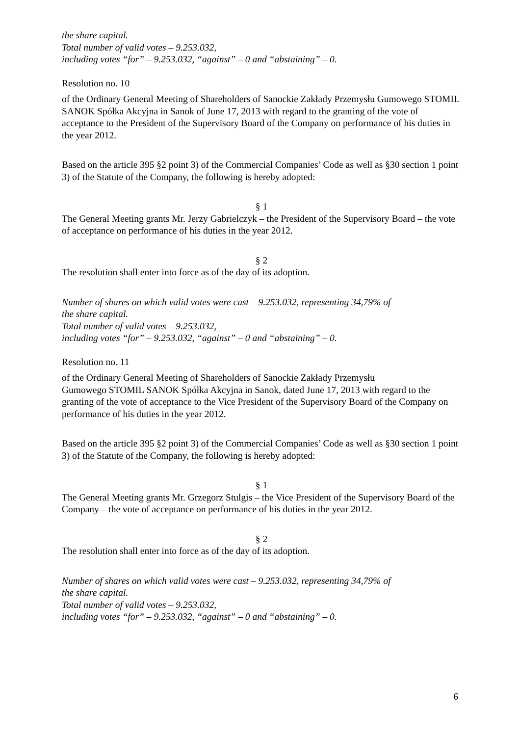the share capital.
Total number of valid votes – 9.253.032,
including votes “for” – 9.253.032, “against” – 0 and “abstaining” – 0.
Resolution no. 10
of the Ordinary General Meeting of Shareholders of Sanockie Zakłady Przemysłu Gumowego STOMIL SANOK Spółka Akcyjna in Sanok of June 17, 2013 with regard to the granting of the vote of acceptance to the President of the Supervisory Board of the Company on performance of his duties in the year 2012.
Based on the article 395 §2 point 3) of the Commercial Companies’ Code as well as §30 section 1 point 3) of the Statute of the Company, the following is hereby adopted:
§ 1
The General Meeting grants Mr. Jerzy Gabrielczyk – the President of the Supervisory Board – the vote of acceptance on performance of his duties in the year 2012.
§ 2
The resolution shall enter into force as of the day of its adoption.
Number of shares on which valid votes were cast – 9.253.032, representing 34,79% of
the share capital.
Total number of valid votes – 9.253.032,
including votes “for” – 9.253.032, “against” – 0 and “abstaining” – 0.
Resolution no. 11
of the Ordinary General Meeting of Shareholders of Sanockie Zakłady Przemysłu
Gumowego STOMIL SANOK Spółka Akcyjna in Sanok, dated June 17, 2013 with regard to the granting of the vote of acceptance to the Vice President of the Supervisory Board of the Company on performance of his duties in the year 2012.
Based on the article 395 §2 point 3) of the Commercial Companies’ Code as well as §30 section 1 point 3) of the Statute of the Company, the following is hereby adopted:
§ 1
The General Meeting grants Mr. Grzegorz Stulgis – the Vice President of the Supervisory Board of the Company – the vote of acceptance on performance of his duties in the year 2012.
§ 2
The resolution shall enter into force as of the day of its adoption.
Number of shares on which valid votes were cast – 9.253.032, representing 34,79% of
the share capital.
Total number of valid votes – 9.253.032,
including votes “for” – 9.253.032, “against” – 0 and “abstaining” – 0.
6